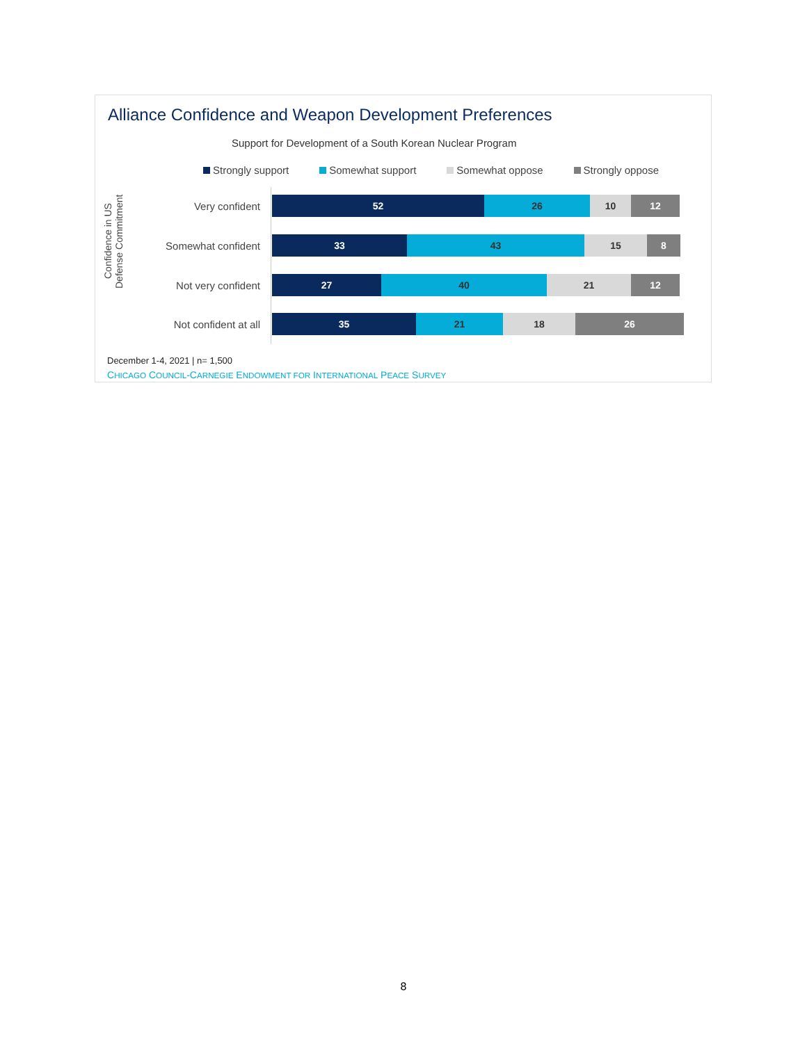Alliance Confidence and Weapon Development Preferences
Support for Development of a South Korean Nuclear Program
Strongly support Somewhat support Somewhat oppose Strongly oppose
Confidence in US Defense Commitment
Very confident
52 26 10 12
Somewhat confident
33 43 15 8
Not very confident
27 40 21 12
Not confident at all
35 21 18 26
December 1-4, 2021 | n= 1,500
CHICAGO COUNCIL-CARNEGIE ENDOWMENT FOR INTERNATIONAL PEACE SURVEY
8